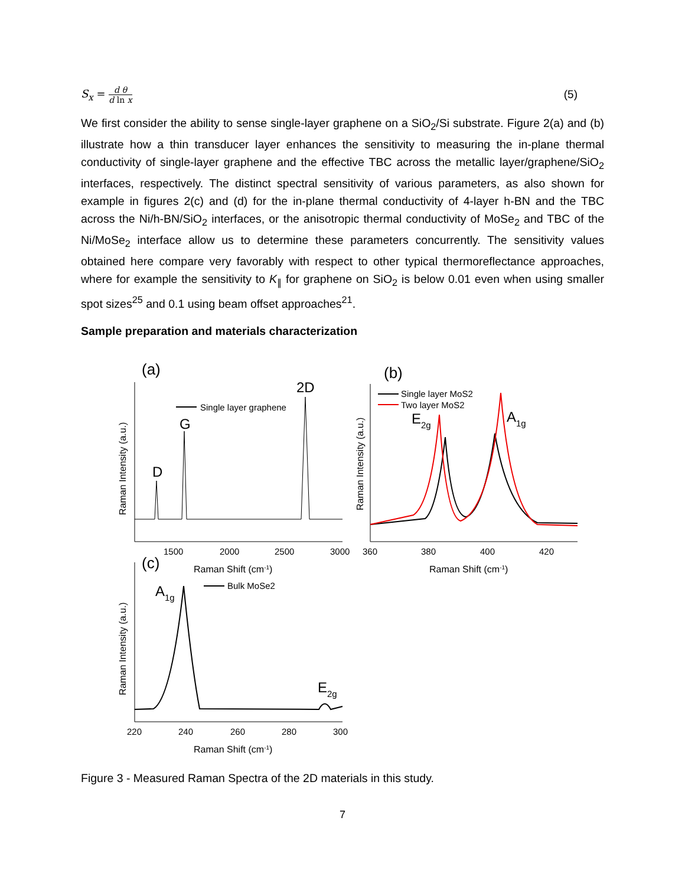S<sub>x</sub> = d θ d ln x (5)
We first consider the ability to sense single-layer graphene on a SiO<sub>2</sub>/Si substrate. Figure 2(a) and (b) illustrate how a thin transducer layer enhances the sensitivity to measuring the in-plane thermal conductivity of single-layer graphene and the effective TBC across the metallic layer/graphene/SiO<sub>2</sub> interfaces, respectively. The distinct spectral sensitivity of various parameters, as also shown for example in figures 2(c) and (d) for the in-plane thermal conductivity of 4-layer h-BN and the TBC across the Ni/h-BN/SiO<sub>2</sub> interfaces, or the anisotropic thermal conductivity of MoSe<sub>2</sub> and TBC of the Ni/MoSe<sub>2</sub> interface allow us to determine these parameters concurrently. The sensitivity values obtained here compare very favorably with respect to other typical thermoreflectance approaches, where for example the sensitivity to K<sub>∥</sub> for graphene on SiO<sub>2</sub> is below 0.01 even when using smaller spot sizes<sup>25</sup> and 0.1 using beam offset approaches<sup>21</sup>.
Sample preparation and materials characterization
(a)
(b)
(c)
D
G
2D
Single layer graphene
Raman Intensity (a.u.)
1500
2000
2500
3000
Raman Shift (cm-1)
Single layer MoS2
Two layer MoS2
E2g
A1g
Raman Intensity (a.u.)
360
380
400
420
Raman Shift (cm-1)
Bulk MoSe2
A1g
E2g
Raman Intensity (a.u.)
220
240
260
280
300
Raman Shift (cm-1)
Figure 3 - Measured Raman Spectra of the 2D materials in this study.
7